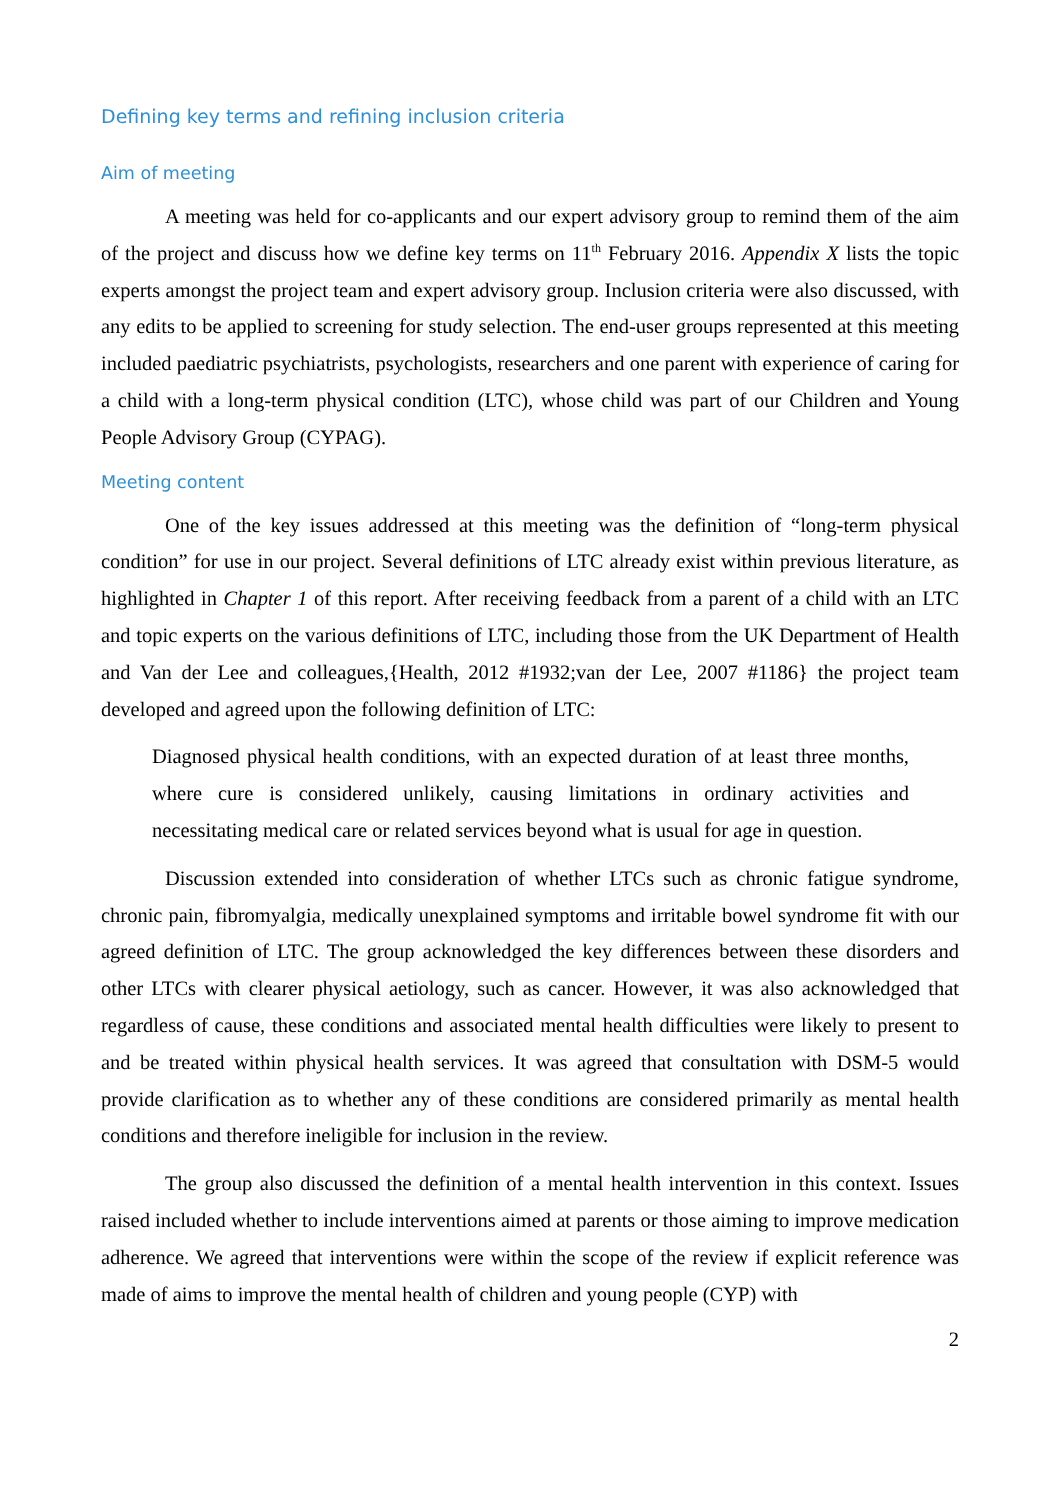Defining key terms and refining inclusion criteria
Aim of meeting
A meeting was held for co-applicants and our expert advisory group to remind them of the aim of the project and discuss how we define key terms on 11<sup>th</sup> February 2016. Appendix X lists the topic experts amongst the project team and expert advisory group. Inclusion criteria were also discussed, with any edits to be applied to screening for study selection. The end-user groups represented at this meeting included paediatric psychiatrists, psychologists, researchers and one parent with experience of caring for a child with a long-term physical condition (LTC), whose child was part of our Children and Young People Advisory Group (CYPAG).
Meeting content
One of the key issues addressed at this meeting was the definition of “long-term physical condition” for use in our project. Several definitions of LTC already exist within previous literature, as highlighted in Chapter 1 of this report. After receiving feedback from a parent of a child with an LTC and topic experts on the various definitions of LTC, including those from the UK Department of Health and Van der Lee and colleagues,{Health, 2012 #1932;van der Lee, 2007 #1186} the project team developed and agreed upon the following definition of LTC:
Diagnosed physical health conditions, with an expected duration of at least three months, where cure is considered unlikely, causing limitations in ordinary activities and necessitating medical care or related services beyond what is usual for age in question.
Discussion extended into consideration of whether LTCs such as chronic fatigue syndrome, chronic pain, fibromyalgia, medically unexplained symptoms and irritable bowel syndrome fit with our agreed definition of LTC. The group acknowledged the key differences between these disorders and other LTCs with clearer physical aetiology, such as cancer. However, it was also acknowledged that regardless of cause, these conditions and associated mental health difficulties were likely to present to and be treated within physical health services. It was agreed that consultation with DSM-5 would provide clarification as to whether any of these conditions are considered primarily as mental health conditions and therefore ineligible for inclusion in the review.
The group also discussed the definition of a mental health intervention in this context. Issues raised included whether to include interventions aimed at parents or those aiming to improve medication adherence. We agreed that interventions were within the scope of the review if explicit reference was made of aims to improve the mental health of children and young people (CYP) with
2